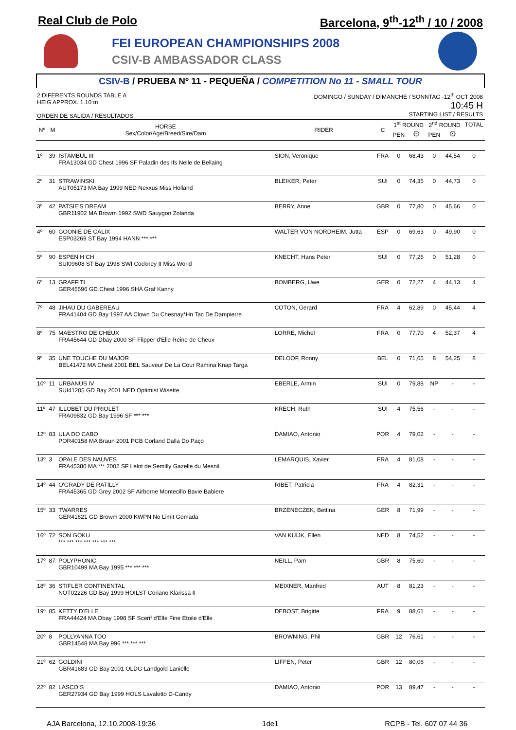Real Club de Polo Barcelona, 9<sup>th</sup>-12<sup>th</sup> / 10 / 2008
FEI EUROPEAN CHAMPIONSHIPS 2008
CSIV-B AMBASSADOR CLASS
CSIV-B / PRUEBA Nº 11 - PEQUEÑA / COMPETITION No 11 - SMALL TOUR
2 DIFERENTS ROUNDS TABLE A
HEIG APPROX. 1.10 m
ORDEN DE SALIDA / RESULTADOS
DOMINGO / SUNDAY / DIMANCHE / SONNTAG -12<sup>th</sup> OCT 2008
10:45 H
STARTING LIST / RESULTS
| Nº | M | HORSE Sex/Color/Age/Breed/Sire/Dam | RIDER | C | 1<sup>st</sup> ROUND | | 2<sup>nd</sup> ROUND | | TOTAL |
| --- | --- | --- | --- | --- | --- | --- | --- | --- | --- |
| | | | | | PEN | ⏲ | PEN | ⏲ | |
| 1º | 39 | ISTAMBUL III FRA13034 GD Chest 1996 SF Paladin des Ifs Nelle de Bellaing | SION, Veronique | FRA | 0 | 68,43 | 0 | 44,54 | 0 |
| 2º | 31 | STRAWINSKI AUT05173 MA Bay 1999 NED Nexxus Miss Holland | BLEIKER, Peter | SUI | 0 | 74,35 | 0 | 44,73 | 0 |
| 3º | 42 | PATSIE'S DREAM GBR11902 MA Browm 1992 SWD Sauygon Zolanda | BERRY, Anne | GBR | 0 | 77,80 | 0 | 45,66 | 0 |
| 4º | 60 | GOONIE DE CALIX ESP03269 ST Bay 1994 HANN *** *** | WALTER VON NORDHEIM, Jutta | ESP | 0 | 69,63 | 0 | 49,90 | 0 |
| 5º | 90 | ESPEN H CH SUI09608 ST Bay 1998 SWI Cockney II Miss World | KNECHT, Hans Peter | SUI | 0 | 77,25 | 0 | 51,28 | 0 |
| 6º | 13 | GRAFFITI GER45596 GD Chest 1996 SHA Graf Kanny | BOMBERG, Uwe | GER | 0 | 72,27 | 4 | 44,13 | 4 |
| 7º | 48 | JIHAU DU GABEREAU FRA41404 GD Bay 1997 AA Clown Du Chesnay*Hn Tac De Dampierre | COTON, Gerard | FRA | 4 | 62,89 | 0 | 45,44 | 4 |
| 8º | 75 | MAESTRO DE CHEUX FRA45644 GD Dbay 2000 SF Flipper d'Elle Reine de Cheux | LORRE, Michel | FRA | 0 | 77,70 | 4 | 52,37 | 4 |
| 9º | 35 | UNE TOUCHE DU MAJOR BEL41472 MA Chest 2001 BEL Sauveur De La Cour Ramina Knap Targa | DELOOF, Ronny | BEL | 0 | 71,65 | 8 | 54,25 | 8 |
| 10º | 11 | URBANUS IV SUI41205 GD Bay 2001 NED Optimist Wisette | EBERLE, Armin | SUI | 0 | 79,88 | NP | - | - |
| 11º | 47 | ILLOBET DU PRIOLET FRA09832 GD Bay 1996 SF *** *** | KRECH, Ruth | SUI | 4 | 75,56 | - | - | - |
| 12º | 83 | ULA DO CABO POR40158 MA Braun 2001 PCB Corland Dalla Do Paço | DAMIAO, Antonio | POR | 4 | 79,02 | - | - | - |
| 13º | 3 | OPALE DES NAUVES FRA45380 MA *** 2002 SF Lelot de Semilly Gazelle du Mesnil | LEMARQUIS, Xavier | FRA | 4 | 81,08 | - | - | - |
| 14º | 44 | O'GRADY DE RATILLY FRA45365 GD Grey 2002 SF Airborne Montecillo Bavie Babiere | RIBET, Patricia | FRA | 4 | 82,31 | - | - | - |
| 15º | 33 | TWARRES GER41621 GD Browm 2000 KWPN No Limit Gomada | BRZENECZEK, Bettina | GER | 8 | 71,99 | - | - | - |
| 16º | 72 | SON GOKU *** *** *** *** *** *** *** | VAN KUIJK, Ellen | NED | 8 | 74,52 | - | - | - |
| 17º | 87 | POLYPHONIC GBR10499 MA Bay 1995 *** *** *** | NEILL, Pam | GBR | 8 | 75,60 | - | - | - |
| 18º | 36 | STIFLER CONTINENTAL NOT02226 GD Bay 1999 HOILST Coriano Klarissa II | MEIXNER, Manfred | AUT | 8 | 81,23 | - | - | - |
| 19º | 85 | KETTY D'ELLE FRA44424 MA Dbay 1998 SF Scerif d'Elle Fine Etoile d'Elle | DEBOST, Brigitte | FRA | 9 | 88,61 | - | - | - |
| 20º | 8 | POLLYANNA TOO GBR14548 MA Bay 996 *** *** *** | BROWNING, Phil | GBR | 12 | 76,61 | - | - | - |
| 21º | 62 | GOLDINI GBR41683 GD Bay 2001 OLDG Landgold Lanielle | LIFFEN, Peter | GBR | 12 | 80,06 | - | - | - |
| 22º | 82 | LASCO S GER27934 GD Bay 1999 HOLS Lavaletto D-Candy | DAMIAO, Antonio | POR | 13 | 89,47 | - | - | - |
AJA Barcelona, 12.10.2008-19:36 1de1 RCPB - Tel. 607 07 44 36